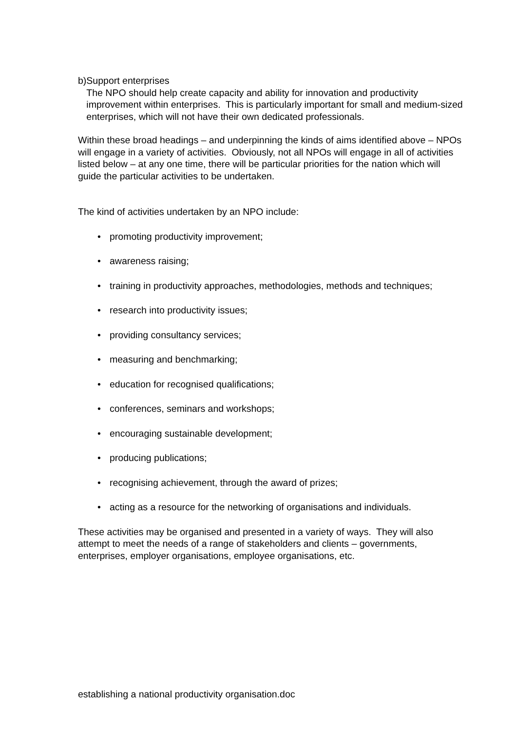b) Support enterprises
The NPO should help create capacity and ability for innovation and productivity improvement within enterprises. This is particularly important for small and medium-sized enterprises, which will not have their own dedicated professionals.
Within these broad headings – and underpinning the kinds of aims identified above – NPOs will engage in a variety of activities. Obviously, not all NPOs will engage in all of activities listed below – at any one time, there will be particular priorities for the nation which will guide the particular activities to be undertaken.
The kind of activities undertaken by an NPO include:
• promoting productivity improvement;
• awareness raising;
• training in productivity approaches, methodologies, methods and techniques;
• research into productivity issues;
• providing consultancy services;
• measuring and benchmarking;
• education for recognised qualifications;
• conferences, seminars and workshops;
• encouraging sustainable development;
• producing publications;
• recognising achievement, through the award of prizes;
• acting as a resource for the networking of organisations and individuals.
These activities may be organised and presented in a variety of ways. They will also attempt to meet the needs of a range of stakeholders and clients – governments, enterprises, employer organisations, employee organisations, etc.
establishing a national productivity organisation.doc